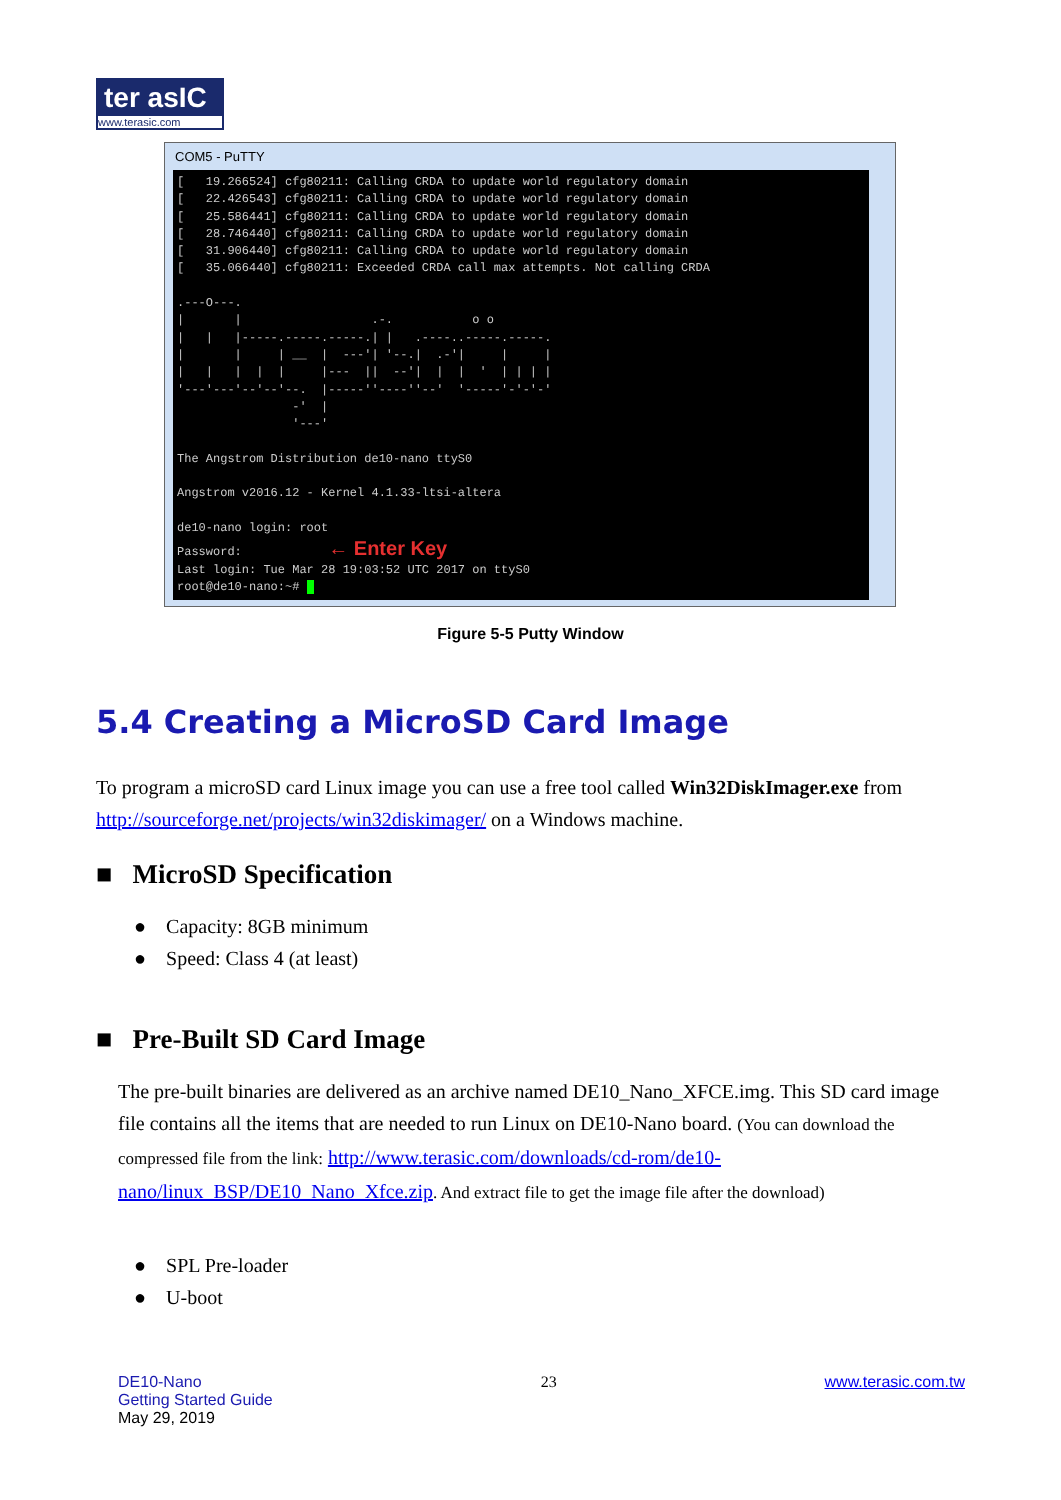ter asIC
www.terasic.com
COM5 - PuTTY
[ 19.266524] cfg80211: Calling CRDA to update world regulatory domain [ 22.426543] cfg80211: Calling CRDA to update world regulatory domain [ 25.586441] cfg80211: Calling CRDA to update world regulatory domain [ 28.746440] cfg80211: Calling CRDA to update world regulatory domain [ 31.906440] cfg80211: Calling CRDA to update world regulatory domain [ 35.066440] cfg80211: Exceeded CRDA call max attempts. Not calling CRDA .---O---. | | .-. o o | | |-----.-----.-----.| | .----..-----.-----. | | | __ | ---'| '--.| .-'| | | | | | | | |--- || --'| | | ' | | | | '---'---'--'--'--. |-----''----''--' '-----'-'-'-' -' | '---' The Angstrom Distribution de10-nano ttyS0 Angstrom v2016.12 - Kernel 4.1.33-ltsi-altera de10-nano login: root Password: ← Enter Key Last login: Tue Mar 28 19:03:52 UTC 2017 on ttyS0 root@de10-nano:~#
Figure 5-5 Putty Window
5.4 Creating a MicroSD Card Image
To program a microSD card Linux image you can use a free tool called Win32DiskImager.exe from http://sourceforge.net/projects/win32diskimager/ on a Windows machine.
■ MicroSD Specification
● Capacity: 8GB minimum
● Speed: Class 4 (at least)
■ Pre-Built SD Card Image
The pre-built binaries are delivered as an archive named DE10_Nano_XFCE.img. This SD card image file contains all the items that are needed to run Linux on DE10-Nano board. (You can download the compressed file from the link: http://www.terasic.com/downloads/cd-rom/de10-nano/linux_BSP/DE10_Nano_Xfce.zip. And extract file to get the image file after the download)
● SPL Pre-loader
● U-boot
DE10-Nano
Getting Started Guide
May 29, 2019
23 www.terasic.com.tw